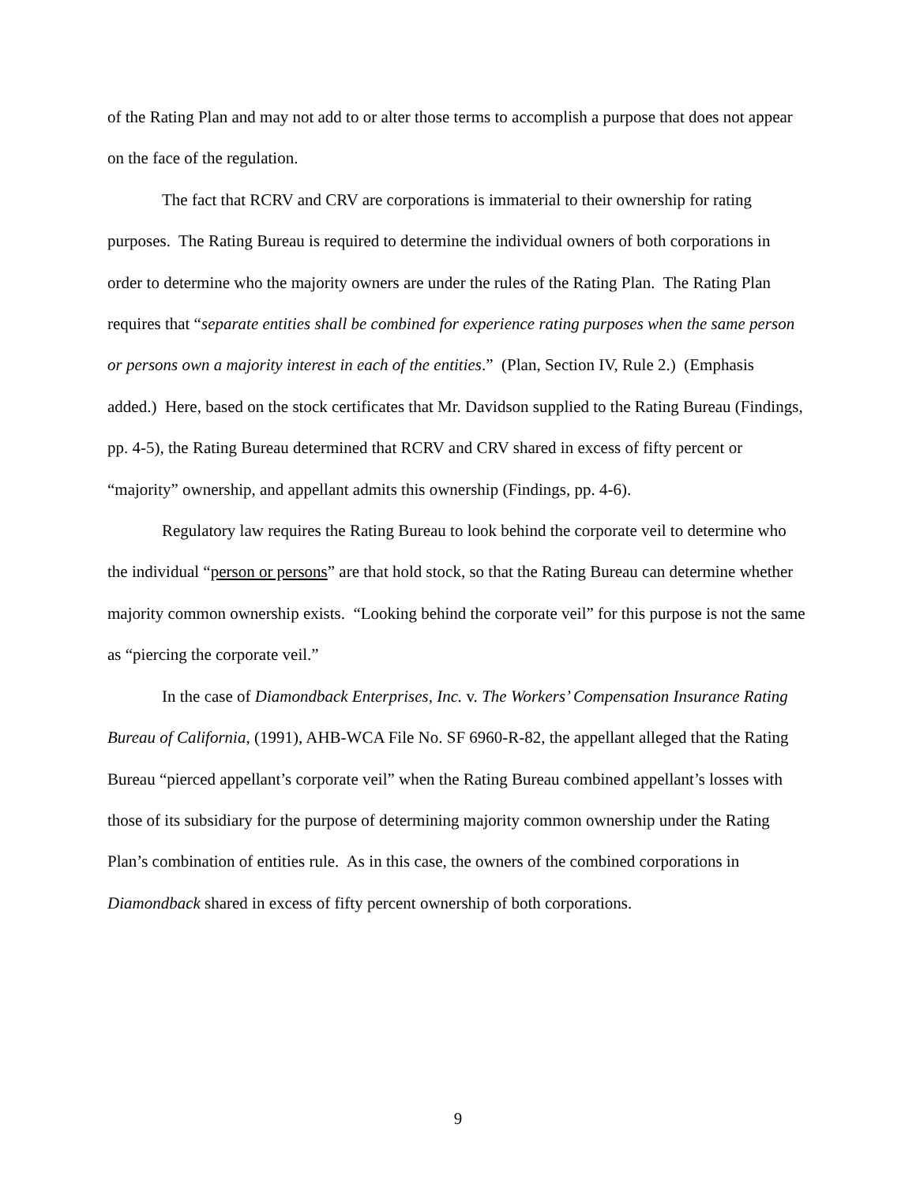of the Rating Plan and may not add to or alter those terms to accomplish a purpose that does not appear on the face of the regulation.
The fact that RCRV and CRV are corporations is immaterial to their ownership for rating purposes. The Rating Bureau is required to determine the individual owners of both corporations in order to determine who the majority owners are under the rules of the Rating Plan. The Rating Plan requires that “separate entities shall be combined for experience rating purposes when the same person or persons own a majority interest in each of the entities.” (Plan, Section IV, Rule 2.) (Emphasis added.) Here, based on the stock certificates that Mr. Davidson supplied to the Rating Bureau (Findings, pp. 4-5), the Rating Bureau determined that RCRV and CRV shared in excess of fifty percent or “majority” ownership, and appellant admits this ownership (Findings, pp. 4-6).
Regulatory law requires the Rating Bureau to look behind the corporate veil to determine who the individual “person or persons” are that hold stock, so that the Rating Bureau can determine whether majority common ownership exists. “Looking behind the corporate veil” for this purpose is not the same as “piercing the corporate veil.”
In the case of Diamondback Enterprises, Inc. v. The Workers’ Compensation Insurance Rating Bureau of California, (1991), AHB-WCA File No. SF 6960-R-82, the appellant alleged that the Rating Bureau “pierced appellant’s corporate veil” when the Rating Bureau combined appellant’s losses with those of its subsidiary for the purpose of determining majority common ownership under the Rating Plan’s combination of entities rule. As in this case, the owners of the combined corporations in Diamondback shared in excess of fifty percent ownership of both corporations.
9